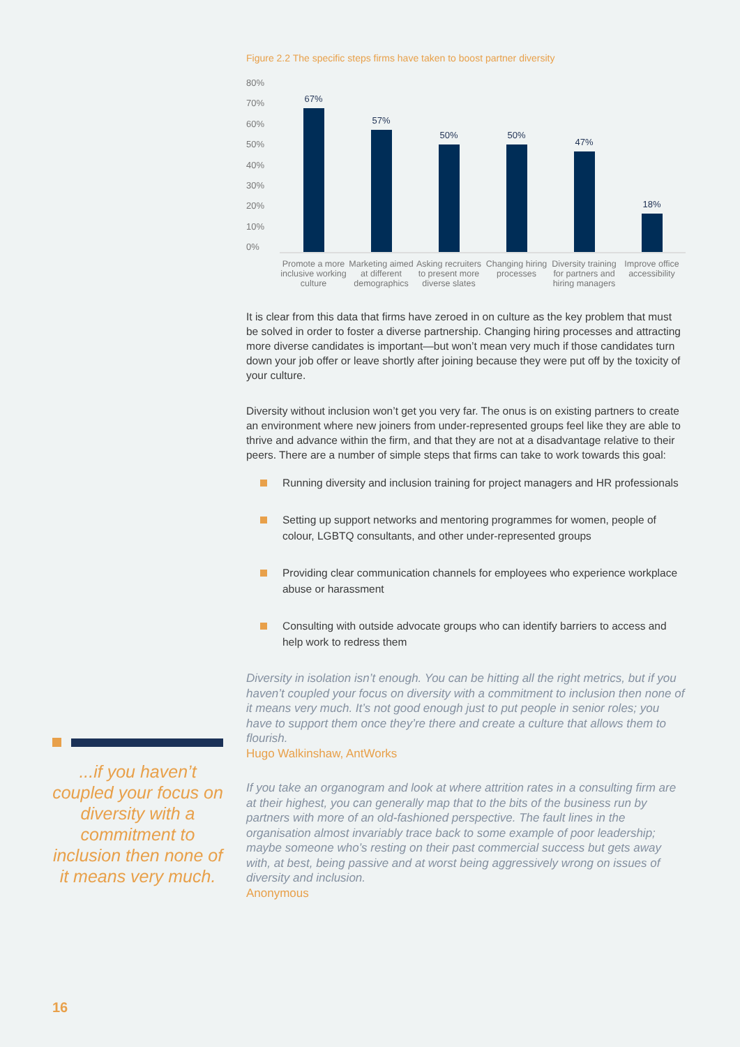Figure 2.2 The specific steps firms have taken to boost partner diversity
80%
70%
60%
50%
40%
30%
20%
10%
0%
67% 57% 50% 50% 47% 18%
Promote a more inclusive working culture
Marketing aimed at different demographics
Asking recruiters to present more diverse slates
Changing hiring processes Diversity training for partners and hiring managers
Improve office accessibility
It is clear from this data that firms have zeroed in on culture as the key problem that must be solved in order to foster a diverse partnership. Changing hiring processes and attracting more diverse candidates is important—but won’t mean very much if those candidates turn down your job offer or leave shortly after joining because they were put off by the toxicity of your culture.
Diversity without inclusion won’t get you very far. The onus is on existing partners to create an environment where new joiners from under-represented groups feel like they are able to thrive and advance within the firm, and that they are not at a disadvantage relative to their peers. There are a number of simple steps that firms can take to work towards this goal:
Running diversity and inclusion training for project managers and HR professionals
Setting up support networks and mentoring programmes for women, people of colour, LGBTQ consultants, and other under-represented groups
Providing clear communication channels for employees who experience workplace abuse or harassment
Consulting with outside advocate groups who can identify barriers to access and help work to redress them
Diversity in isolation isn’t enough. You can be hitting all the right metrics, but if you haven’t coupled your focus on diversity with a commitment to inclusion then none of it means very much. It’s not good enough just to put people in senior roles; you have to support them once they’re there and create a culture that allows them to flourish.
Hugo Walkinshaw, AntWorks
If you take an organogram and look at where attrition rates in a consulting firm are at their highest, you can generally map that to the bits of the business run by partners with more of an old-fashioned perspective. The fault lines in the organisation almost invariably trace back to some example of poor leadership; maybe someone who’s resting on their past commercial success but gets away with, at best, being passive and at worst being aggressively wrong on issues of diversity and inclusion.
Anonymous
...if you haven’t coupled your focus on diversity with a commitment to inclusion then none of it means very much.
16